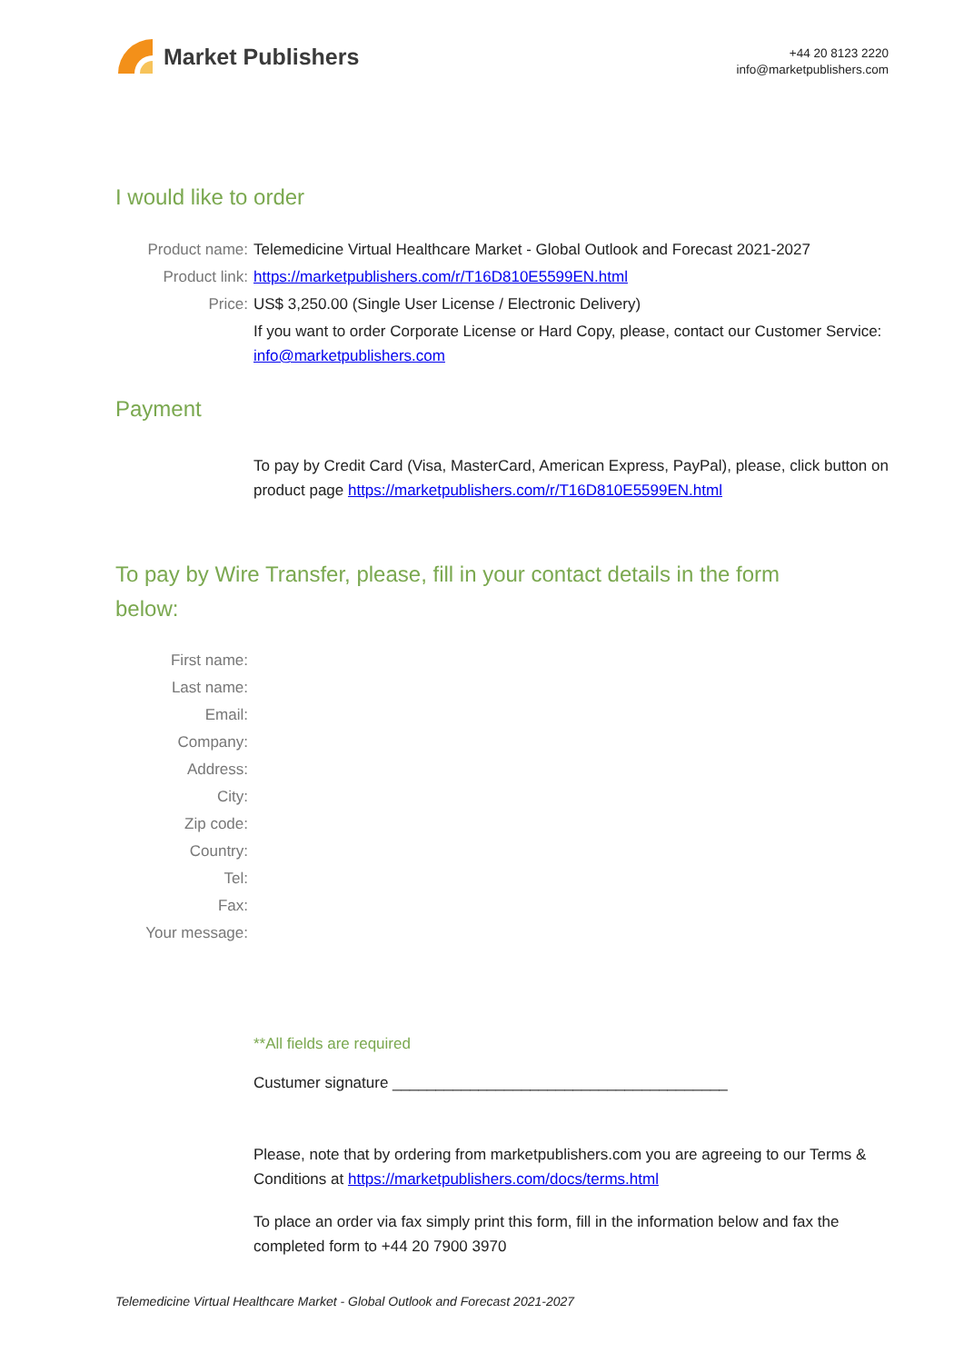Market Publishers
+44 20 8123 2220
info@marketpublishers.com
I would like to order
Product name: Telemedicine Virtual Healthcare Market - Global Outlook and Forecast 2021-2027
Product link: https://marketpublishers.com/r/T16D810E5599EN.html
Price: US$ 3,250.00 (Single User License / Electronic Delivery)
If you want to order Corporate License or Hard Copy, please, contact our Customer Service:
info@marketpublishers.com
Payment
To pay by Credit Card (Visa, MasterCard, American Express, PayPal), please, click button on product page https://marketpublishers.com/r/T16D810E5599EN.html
To pay by Wire Transfer, please, fill in your contact details in the form below:
First name:
Last name:
Email:
Company:
Address:
City:
Zip code:
Country:
Tel:
Fax:
Your message:
**All fields are required
Custumer signature _______________________________________
Please, note that by ordering from marketpublishers.com you are agreeing to our Terms & Conditions at https://marketpublishers.com/docs/terms.html
To place an order via fax simply print this form, fill in the information below and fax the completed form to +44 20 7900 3970
Telemedicine Virtual Healthcare Market - Global Outlook and Forecast 2021-2027